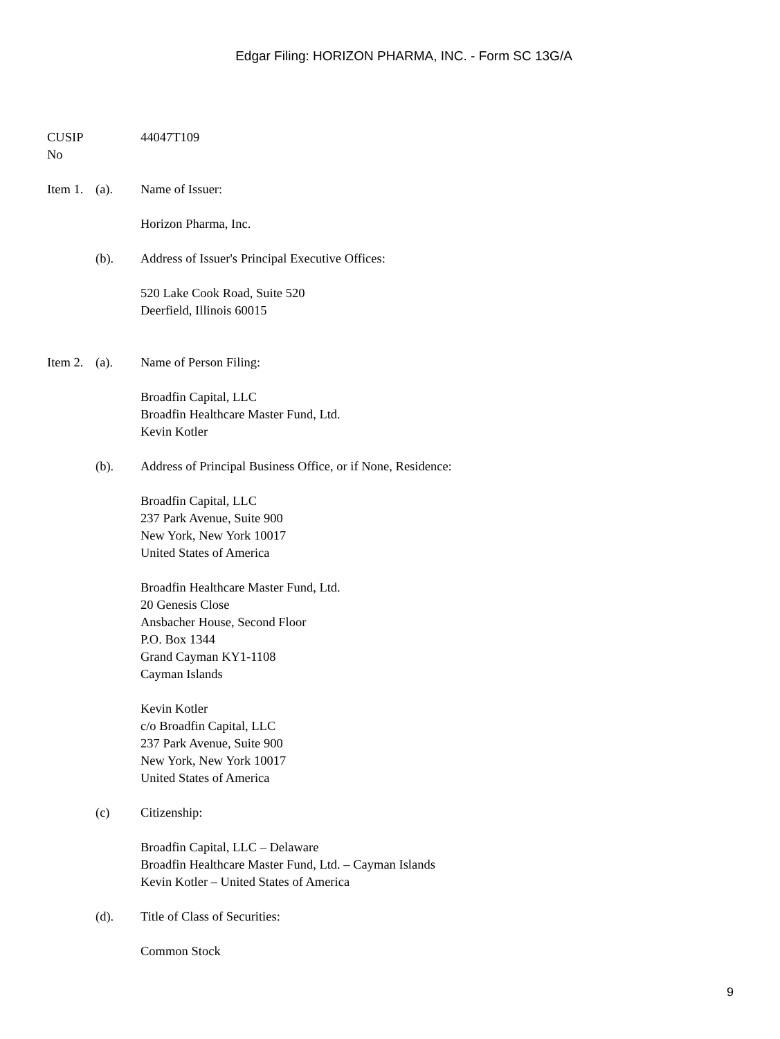Edgar Filing: HORIZON PHARMA, INC. - Form SC 13G/A
CUSIP No
44047T109
Item 1.
(a). Name of Issuer:
Horizon Pharma, Inc.
(b). Address of Issuer's Principal Executive Offices:
520 Lake Cook Road, Suite 520
Deerfield, Illinois 60015
Item 2.
(a). Name of Person Filing:
Broadfin Capital, LLC
Broadfin Healthcare Master Fund, Ltd.
Kevin Kotler
(b). Address of Principal Business Office, or if None, Residence:
Broadfin Capital, LLC
237 Park Avenue, Suite 900
New York, New York 10017
United States of America
Broadfin Healthcare Master Fund, Ltd.
20 Genesis Close
Ansbacher House, Second Floor
P.O. Box 1344
Grand Cayman KY1-1108
Cayman Islands
Kevin Kotler
c/o Broadfin Capital, LLC
237 Park Avenue, Suite 900
New York, New York 10017
United States of America
(c) Citizenship:
Broadfin Capital, LLC – Delaware
Broadfin Healthcare Master Fund, Ltd. – Cayman Islands
Kevin Kotler – United States of America
(d). Title of Class of Securities:
Common Stock
9